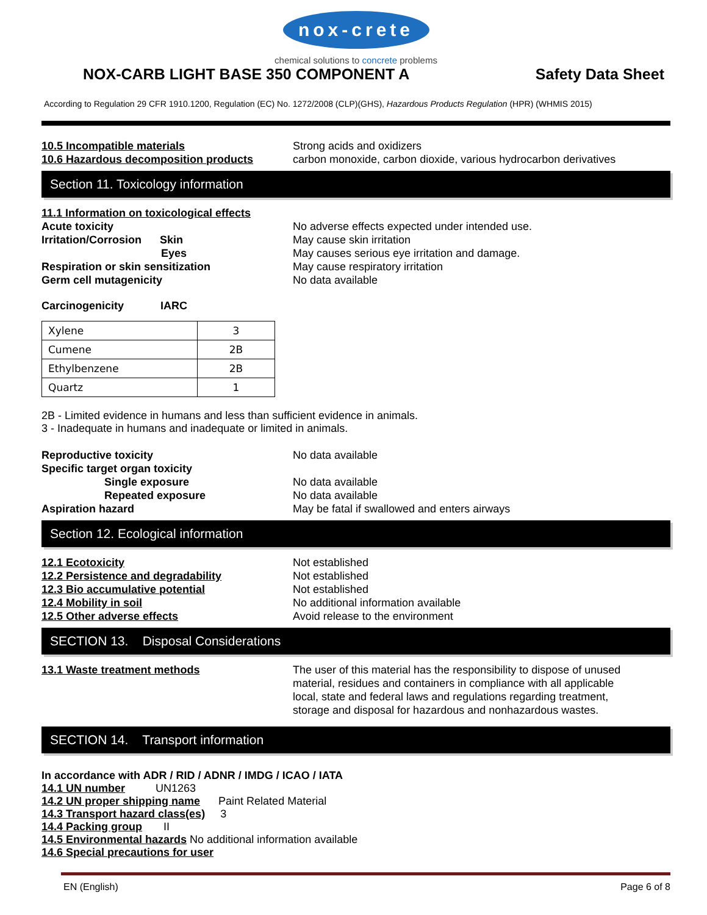nox-crete
chemical solutions to concrete problems
NOX-CARB LIGHT BASE 350 COMPONENT A
Safety Data Sheet
According to Regulation 29 CFR 1910.1200, Regulation (EC) No. 1272/2008 (CLP)(GHS), Hazardous Products Regulation (HPR) (WHMIS 2015)
10.5 Incompatible materials Strong acids and oxidizers
10.6 Hazardous decomposition products carbon monoxide, carbon dioxide, various hydrocarbon derivatives
Section 11. Toxicology information
11.1 Information on toxicological effects
Acute toxicity No adverse effects expected under intended use.
Irritation/Corrosion Skin May cause skin irritation
Eyes May causes serious eye irritation and damage.
Respiration or skin sensitization May cause respiratory irritation
Germ cell mutagenicity No data available
Carcinogenicity IARC
| Xylene | 3 |
| Cumene | 2B |
| Ethylbenzene | 2B |
| Quartz | 1 |
2B - Limited evidence in humans and less than sufficient evidence in animals.
3 - Inadequate in humans and inadequate or limited in animals.
Reproductive toxicity No data available
Specific target organ toxicity
Single exposure No data available
Repeated exposure No data available
Aspiration hazard May be fatal if swallowed and enters airways
Section 12. Ecological information
12.1 Ecotoxicity Not established
12.2 Persistence and degradability Not established
12.3 Bio accumulative potential Not established
12.4 Mobility in soil No additional information available
12.5 Other adverse effects Avoid release to the environment
SECTION 13. Disposal Considerations
13.1 Waste treatment methods The user of this material has the responsibility to dispose of unused material, residues and containers in compliance with all applicable local, state and federal laws and regulations regarding treatment, storage and disposal for hazardous and nonhazardous wastes.
SECTION 14. Transport information
In accordance with ADR / RID / ADNR / IMDG / ICAO / IATA
14.1 UN number UN1263
14.2 UN proper shipping name Paint Related Material
14.3 Transport hazard class(es) 3
14.4 Packing group II
14.5 Environmental hazards No additional information available
14.6 Special precautions for user
EN (English) Page 6 of 8